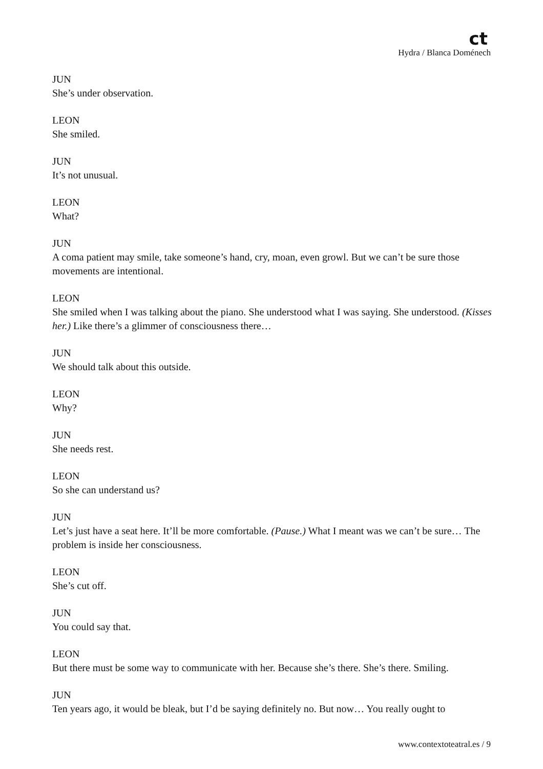ct
Hydra / Blanca Doménech
JUN
She’s under observation.
LEON
She smiled.
JUN
It’s not unusual.
LEON
What?
JUN
A coma patient may smile, take someone’s hand, cry, moan, even growl. But we can’t be sure those movements are intentional.
LEON
She smiled when I was talking about the piano. She understood what I was saying. She understood. (Kisses her.) Like there’s a glimmer of consciousness there…
JUN
We should talk about this outside.
LEON
Why?
JUN
She needs rest.
LEON
So she can understand us?
JUN
Let’s just have a seat here. It’ll be more comfortable. (Pause.) What I meant was we can’t be sure… The problem is inside her consciousness.
LEON
She’s cut off.
JUN
You could say that.
LEON
But there must be some way to communicate with her. Because she’s there. She’s there. Smiling.
JUN
Ten years ago, it would be bleak, but I’d be saying definitely no. But now… You really ought to
www.contextoteatral.es / 9